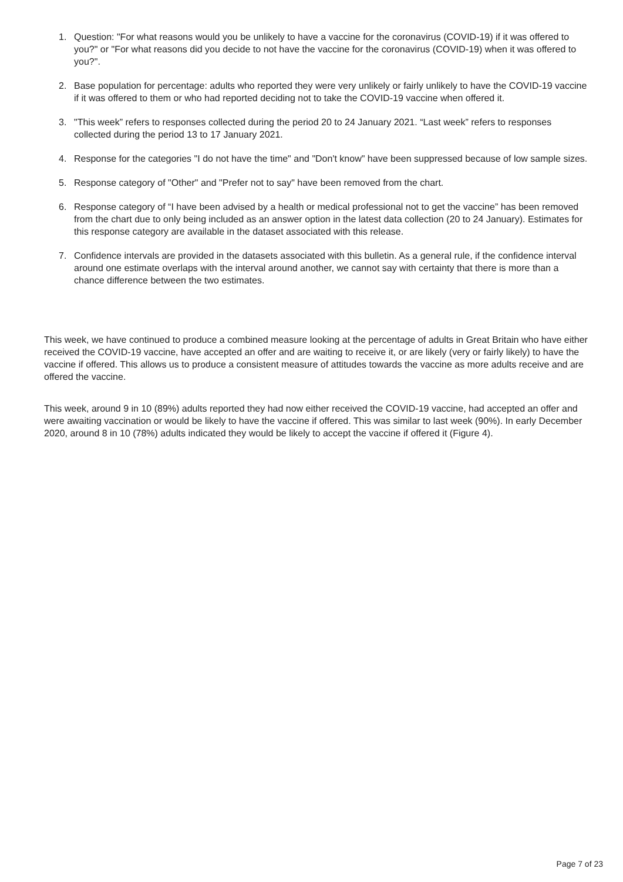1. Question: "For what reasons would you be unlikely to have a vaccine for the coronavirus (COVID-19) if it was offered to you?" or "For what reasons did you decide to not have the vaccine for the coronavirus (COVID-19) when it was offered to you?".
2. Base population for percentage: adults who reported they were very unlikely or fairly unlikely to have the COVID-19 vaccine if it was offered to them or who had reported deciding not to take the COVID-19 vaccine when offered it.
3. "This week” refers to responses collected during the period 20 to 24 January 2021. “Last week” refers to responses collected during the period 13 to 17 January 2021.
4. Response for the categories "I do not have the time" and "Don't know" have been suppressed because of low sample sizes.
5. Response category of "Other" and "Prefer not to say" have been removed from the chart.
6. Response category of “I have been advised by a health or medical professional not to get the vaccine” has been removed from the chart due to only being included as an answer option in the latest data collection (20 to 24 January). Estimates for this response category are available in the dataset associated with this release.
7. Confidence intervals are provided in the datasets associated with this bulletin. As a general rule, if the confidence interval around one estimate overlaps with the interval around another, we cannot say with certainty that there is more than a chance difference between the two estimates.
This week, we have continued to produce a combined measure looking at the percentage of adults in Great Britain who have either received the COVID-19 vaccine, have accepted an offer and are waiting to receive it, or are likely (very or fairly likely) to have the vaccine if offered. This allows us to produce a consistent measure of attitudes towards the vaccine as more adults receive and are offered the vaccine.
This week, around 9 in 10 (89%) adults reported they had now either received the COVID-19 vaccine, had accepted an offer and were awaiting vaccination or would be likely to have the vaccine if offered. This was similar to last week (90%). In early December 2020, around 8 in 10 (78%) adults indicated they would be likely to accept the vaccine if offered it (Figure 4).
Page 7 of 23